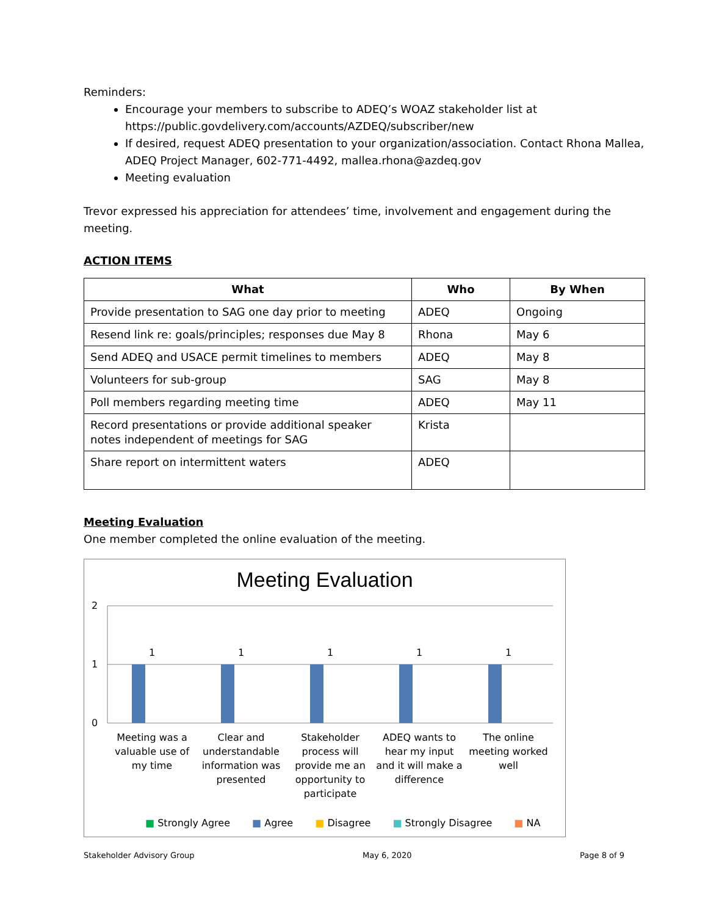Reminders:
Encourage your members to subscribe to ADEQ’s WOAZ stakeholder list at https://public.govdelivery.com/accounts/AZDEQ/subscriber/new
If desired, request ADEQ presentation to your organization/association. Contact Rhona Mallea, ADEQ Project Manager, 602-771-4492, mallea.rhona@azdeq.gov
Meeting evaluation
Trevor expressed his appreciation for attendees’ time, involvement and engagement during the meeting.
ACTION ITEMS
| What | Who | By When |
| --- | --- | --- |
| Provide presentation to SAG one day prior to meeting | ADEQ | Ongoing |
| Resend link re: goals/principles; responses due May 8 | Rhona | May 6 |
| Send ADEQ and USACE permit timelines to members | ADEQ | May 8 |
| Volunteers for sub-group | SAG | May 8 |
| Poll members regarding meeting time | ADEQ | May 11 |
| Record presentations or provide additional speaker notes independent of meetings for SAG | Krista | |
| Share report on intermittent waters | ADEQ | |
Meeting Evaluation
One member completed the online evaluation of the meeting.
Meeting Evaluation
2
1
0
1 1 1 1 1
Meeting was a valuable use of my time Clear and understandable information was presented Stakeholder process will provide me an opportunity to participate ADEQ wants to hear my input and it will make a difference The online meeting worked well
■ Strongly Agree ■ Agree ■ Disagree ■ Strongly Disagree ■ NA
Stakeholder Advisory Group May 6, 2020 Page 8 of 9